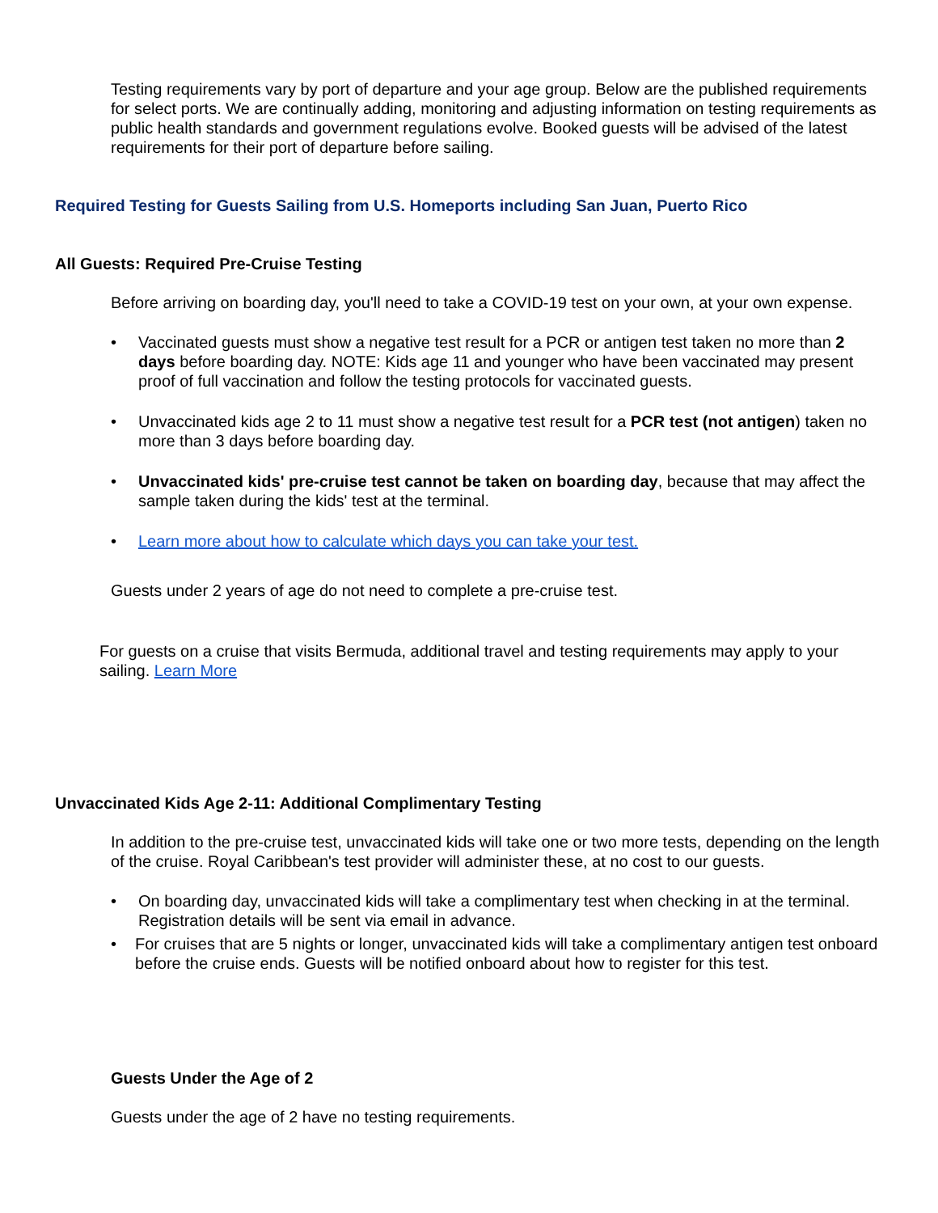Testing requirements vary by port of departure and your age group. Below are the published requirements for select ports. We are continually adding, monitoring and adjusting information on testing requirements as public health standards and government regulations evolve. Booked guests will be advised of the latest requirements for their port of departure before sailing.
Required Testing for Guests Sailing from U.S. Homeports including San Juan, Puerto Rico
All Guests: Required Pre-Cruise Testing
Before arriving on boarding day, you'll need to take a COVID-19 test on your own, at your own expense.
• Vaccinated guests must show a negative test result for a PCR or antigen test taken no more than 2 days before boarding day. NOTE: Kids age 11 and younger who have been vaccinated may present proof of full vaccination and follow the testing protocols for vaccinated guests.
• Unvaccinated kids age 2 to 11 must show a negative test result for a PCR test (not antigen) taken no more than 3 days before boarding day.
• Unvaccinated kids' pre-cruise test cannot be taken on boarding day, because that may affect the sample taken during the kids' test at the terminal.
• Learn more about how to calculate which days you can take your test.
Guests under 2 years of age do not need to complete a pre-cruise test.
For guests on a cruise that visits Bermuda, additional travel and testing requirements may apply to your sailing. Learn More
Unvaccinated Kids Age 2-11: Additional Complimentary Testing
In addition to the pre-cruise test, unvaccinated kids will take one or two more tests, depending on the length of the cruise. Royal Caribbean's test provider will administer these, at no cost to our guests.
• On boarding day, unvaccinated kids will take a complimentary test when checking in at the terminal. Registration details will be sent via email in advance.
• For cruises that are 5 nights or longer, unvaccinated kids will take a complimentary antigen test onboard before the cruise ends. Guests will be notified onboard about how to register for this test.
Guests Under the Age of 2
Guests under the age of 2 have no testing requirements.